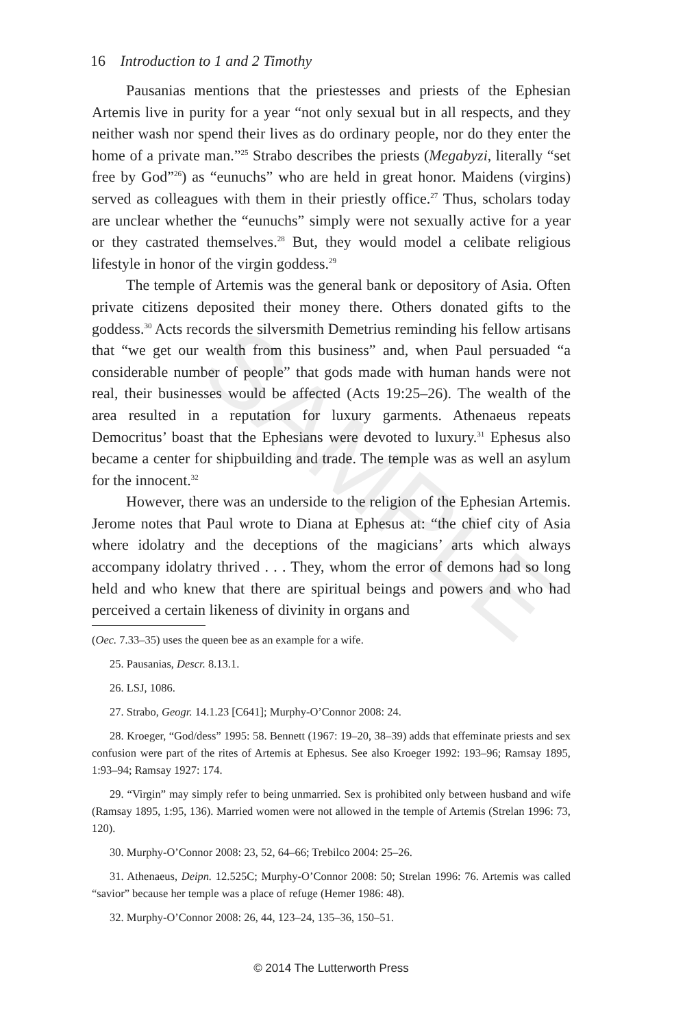16 Introduction to 1 and 2 Timothy
Pausanias mentions that the priestesses and priests of the Ephesian Artemis live in purity for a year “not only sexual but in all respects, and they neither wash nor spend their lives as do ordinary people, nor do they enter the home of a private man.”<sup>25</sup> Strabo describes the priests (Megabyzi, literally “set free by God”<sup>26</sup>) as “eunuchs” who are held in great honor. Maidens (virgins) served as colleagues with them in their priestly office.<sup>27</sup> Thus, scholars today are unclear whether the “eunuchs” simply were not sexually active for a year or they castrated themselves.<sup>28</sup> But, they would model a celibate religious lifestyle in honor of the virgin goddess.<sup>29</sup>
The temple of Artemis was the general bank or depository of Asia. Often private citizens deposited their money there. Others donated gifts to the goddess.<sup>30</sup> Acts records the silversmith Demetrius reminding his fellow artisans that “we get our wealth from this business” and, when Paul persuaded “a considerable number of people” that gods made with human hands were not real, their businesses would be affected (Acts 19:25–26). The wealth of the area resulted in a reputation for luxury garments. Athenaeus repeats Democritus’ boast that the Ephesians were devoted to luxury.<sup>31</sup> Ephesus also became a center for shipbuilding and trade. The temple was as well an asylum for the innocent.<sup>32</sup>
However, there was an underside to the religion of the Ephesian Artemis. Jerome notes that Paul wrote to Diana at Ephesus at: “the chief city of Asia where idolatry and the deceptions of the magicians’ arts which always accompany idolatry thrived . . . They, whom the error of demons had so long held and who knew that there are spiritual beings and powers and who had perceived a certain likeness of divinity in organs and
(Oec. 7.33–35) uses the queen bee as an example for a wife.
25. Pausanias, Descr. 8.13.1.
26. LSJ, 1086.
27. Strabo, Geogr. 14.1.23 [C641]; Murphy-O’Connor 2008: 24.
28. Kroeger, “God/dess” 1995: 58. Bennett (1967: 19–20, 38–39) adds that effeminate priests and sex confusion were part of the rites of Artemis at Ephesus. See also Kroeger 1992: 193–96; Ramsay 1895, 1:93–94; Ramsay 1927: 174.
29. “Virgin” may simply refer to being unmarried. Sex is prohibited only between husband and wife (Ramsay 1895, 1:95, 136). Married women were not allowed in the temple of Artemis (Strelan 1996: 73, 120).
30. Murphy-O’Connor 2008: 23, 52, 64–66; Trebilco 2004: 25–26.
31. Athenaeus, Deipn. 12.525C; Murphy-O’Connor 2008: 50; Strelan 1996: 76. Artemis was called “savior” because her temple was a place of refuge (Hemer 1986: 48).
32. Murphy-O’Connor 2008: 26, 44, 123–24, 135–36, 150–51.
SAMPLE
© 2014 The Lutterworth Press